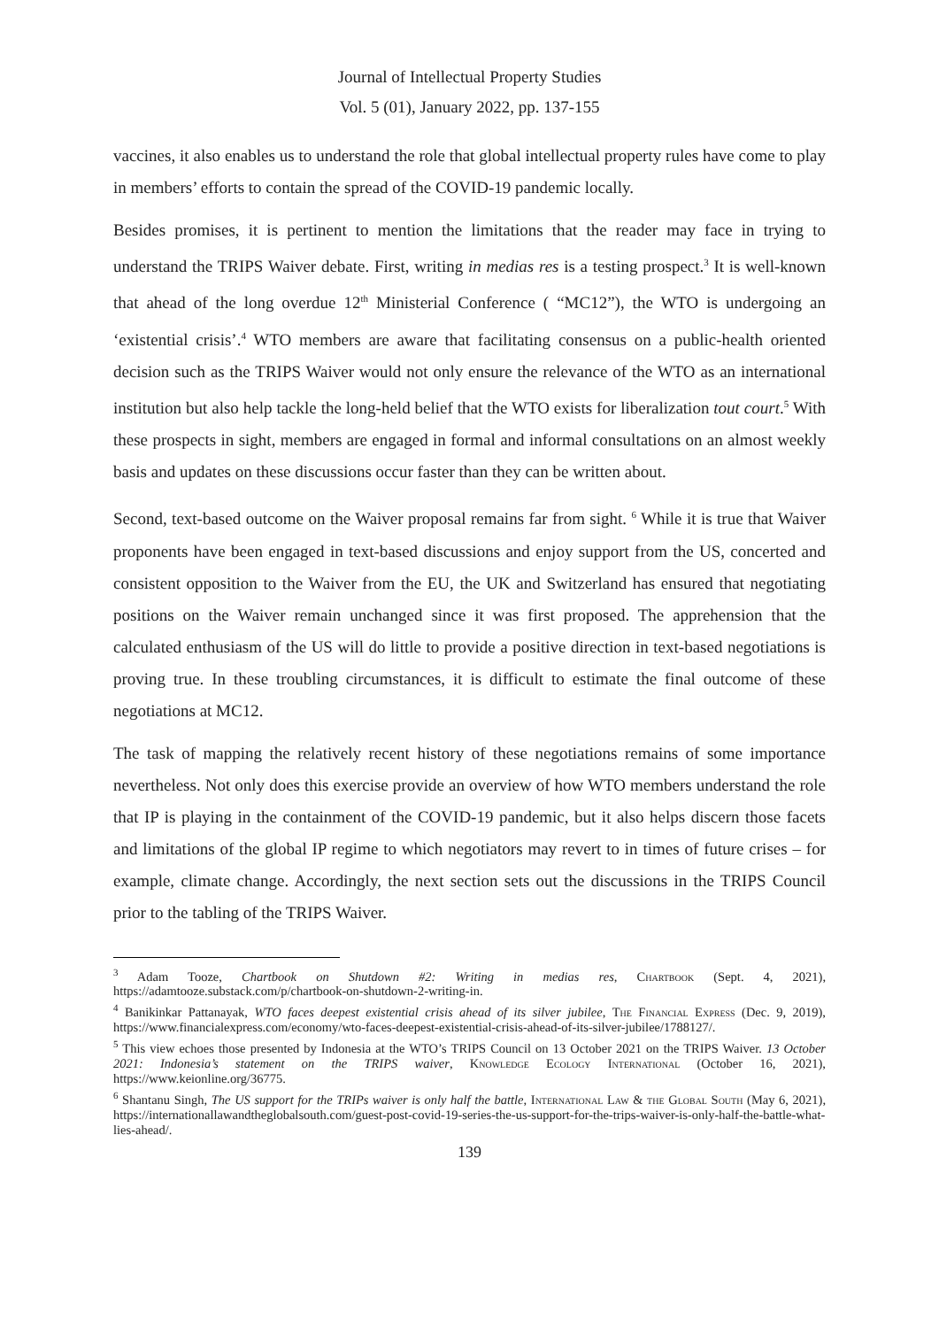Journal of Intellectual Property Studies
Vol. 5 (01), January 2022, pp. 137-155
vaccines, it also enables us to understand the role that global intellectual property rules have come to play in members’ efforts to contain the spread of the COVID-19 pandemic locally.
Besides promises, it is pertinent to mention the limitations that the reader may face in trying to understand the TRIPS Waiver debate. First, writing in medias res is a testing prospect.<sup>3</sup> It is well-known that ahead of the long overdue 12<sup>th</sup> Ministerial Conference ( “MC12”), the WTO is undergoing an ‘existential crisis’.<sup>4</sup> WTO members are aware that facilitating consensus on a public-health oriented decision such as the TRIPS Waiver would not only ensure the relevance of the WTO as an international institution but also help tackle the long-held belief that the WTO exists for liberalization tout court.<sup>5</sup> With these prospects in sight, members are engaged in formal and informal consultations on an almost weekly basis and updates on these discussions occur faster than they can be written about.
Second, text-based outcome on the Waiver proposal remains far from sight. <sup>6</sup> While it is true that Waiver proponents have been engaged in text-based discussions and enjoy support from the US, concerted and consistent opposition to the Waiver from the EU, the UK and Switzerland has ensured that negotiating positions on the Waiver remain unchanged since it was first proposed. The apprehension that the calculated enthusiasm of the US will do little to provide a positive direction in text-based negotiations is proving true. In these troubling circumstances, it is difficult to estimate the final outcome of these negotiations at MC12.
The task of mapping the relatively recent history of these negotiations remains of some importance nevertheless. Not only does this exercise provide an overview of how WTO members understand the role that IP is playing in the containment of the COVID-19 pandemic, but it also helps discern those facets and limitations of the global IP regime to which negotiators may revert to in times of future crises – for example, climate change. Accordingly, the next section sets out the discussions in the TRIPS Council prior to the tabling of the TRIPS Waiver.
<sup>3</sup> Adam Tooze, Chartbook on Shutdown #2: Writing in medias res, Chartbook (Sept. 4, 2021), https://adamtooze.substack.com/p/chartbook-on-shutdown-2-writing-in.
<sup>4</sup> Banikinkar Pattanayak, WTO faces deepest existential crisis ahead of its silver jubilee, The Financial Express (Dec. 9, 2019), https://www.financialexpress.com/economy/wto-faces-deepest-existential-crisis-ahead-of-its-silver-jubilee/1788127/.
<sup>5</sup> This view echoes those presented by Indonesia at the WTO’s TRIPS Council on 13 October 2021 on the TRIPS Waiver. 13 October 2021: Indonesia’s statement on the TRIPS waiver, Knowledge Ecology International (October 16, 2021), https://www.keionline.org/36775.
<sup>6</sup> Shantanu Singh, The US support for the TRIPs waiver is only half the battle, International Law & the Global South (May 6, 2021), https://internationallawandtheglobalsouth.com/guest-post-covid-19-series-the-us-support-for-the-trips-waiver-is-only-half-the-battle-what-lies-ahead/.
139